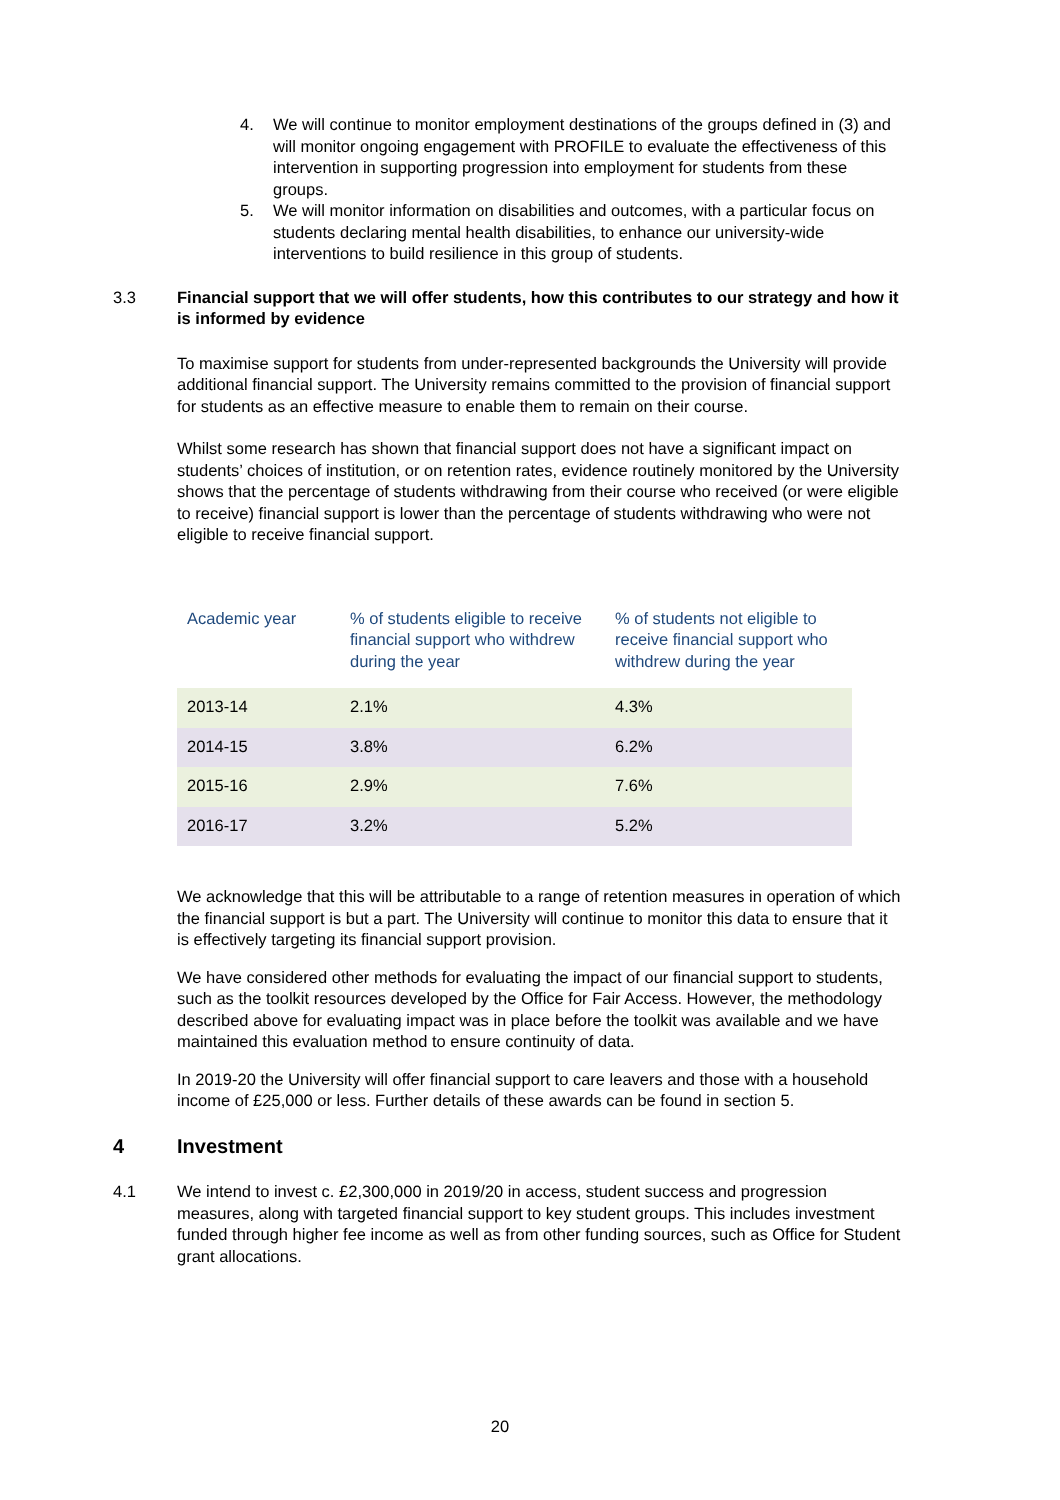4. We will continue to monitor employment destinations of the groups defined in (3) and will monitor ongoing engagement with PROFILE to evaluate the effectiveness of this intervention in supporting progression into employment for students from these groups.
5. We will monitor information on disabilities and outcomes, with a particular focus on students declaring mental health disabilities, to enhance our university-wide interventions to build resilience in this group of students.
3.3 Financial support that we will offer students, how this contributes to our strategy and how it is informed by evidence
To maximise support for students from under-represented backgrounds the University will provide additional financial support. The University remains committed to the provision of financial support for students as an effective measure to enable them to remain on their course.
Whilst some research has shown that financial support does not have a significant impact on students’ choices of institution, or on retention rates, evidence routinely monitored by the University shows that the percentage of students withdrawing from their course who received (or were eligible to receive) financial support is lower than the percentage of students withdrawing who were not eligible to receive financial support.
| Academic year | % of students eligible to receive financial support who withdrew during the year | % of students not eligible to receive financial support who withdrew during the year |
| --- | --- | --- |
| 2013-14 | 2.1% | 4.3% |
| 2014-15 | 3.8% | 6.2% |
| 2015-16 | 2.9% | 7.6% |
| 2016-17 | 3.2% | 5.2% |
We acknowledge that this will be attributable to a range of retention measures in operation of which the financial support is but a part. The University will continue to monitor this data to ensure that it is effectively targeting its financial support provision.
We have considered other methods for evaluating the impact of our financial support to students, such as the toolkit resources developed by the Office for Fair Access. However, the methodology described above for evaluating impact was in place before the toolkit was available and we have maintained this evaluation method to ensure continuity of data.
In 2019-20 the University will offer financial support to care leavers and those with a household income of £25,000 or less. Further details of these awards can be found in section 5.
4 Investment
4.1 We intend to invest c. £2,300,000 in 2019/20 in access, student success and progression measures, along with targeted financial support to key student groups. This includes investment funded through higher fee income as well as from other funding sources, such as Office for Student grant allocations.
20